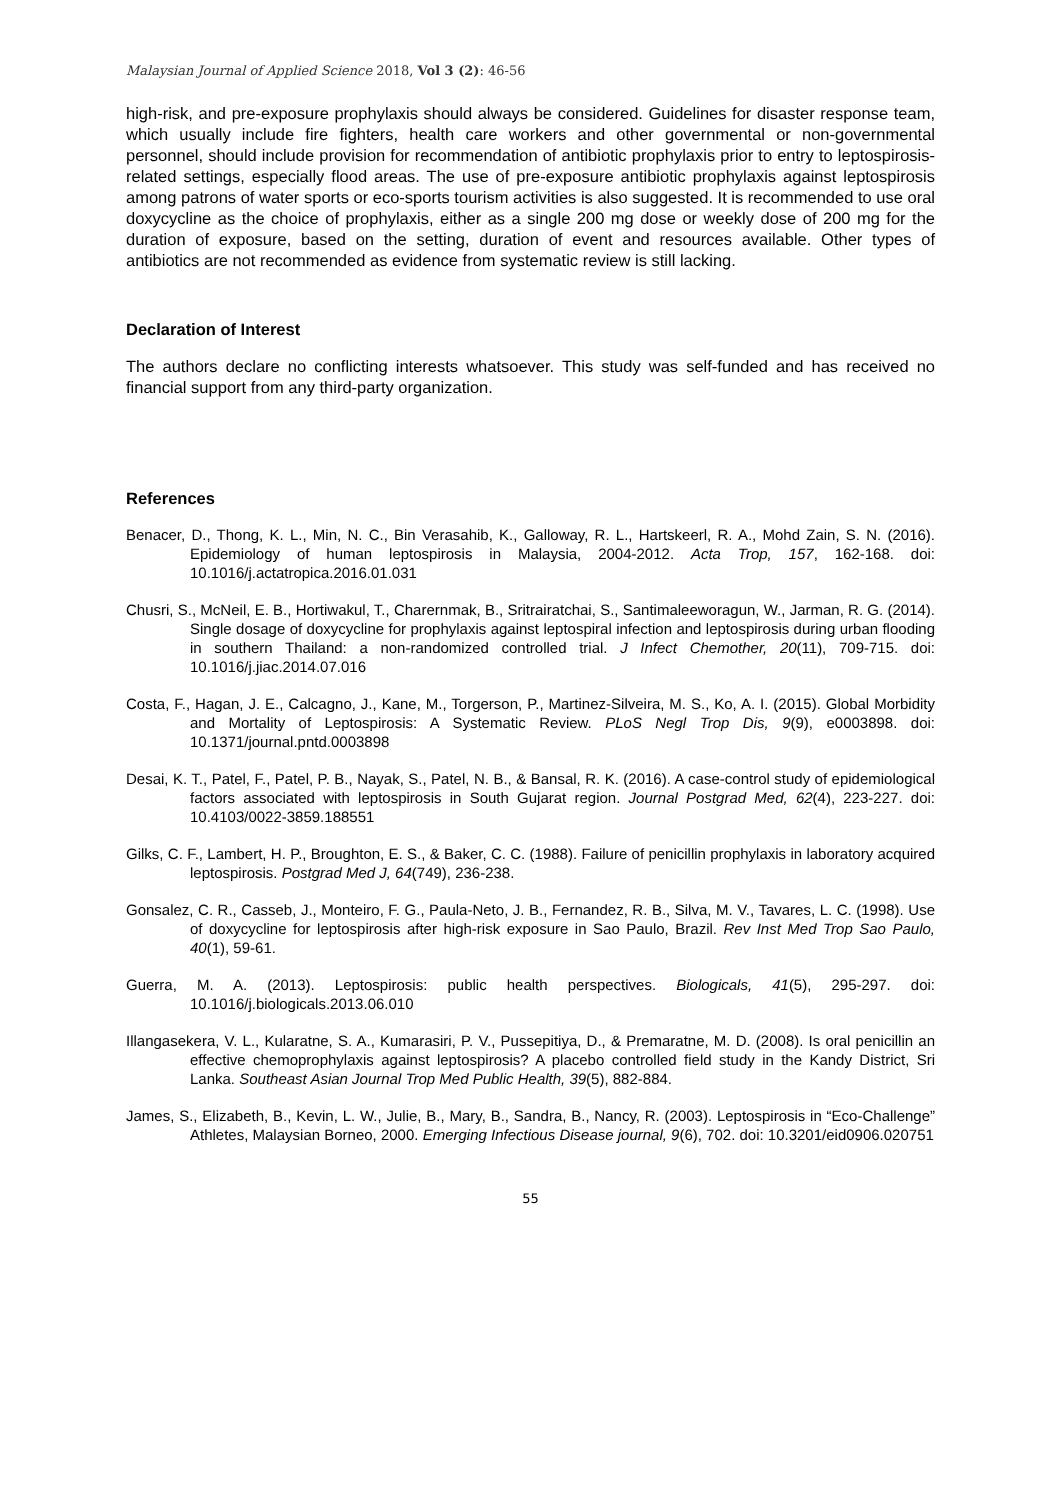Malaysian Journal of Applied Science 2018, Vol 3 (2): 46-56
high-risk, and pre-exposure prophylaxis should always be considered. Guidelines for disaster response team, which usually include fire fighters, health care workers and other governmental or non-governmental personnel, should include provision for recommendation of antibiotic prophylaxis prior to entry to leptospirosis-related settings, especially flood areas. The use of pre-exposure antibiotic prophylaxis against leptospirosis among patrons of water sports or eco-sports tourism activities is also suggested. It is recommended to use oral doxycycline as the choice of prophylaxis, either as a single 200 mg dose or weekly dose of 200 mg for the duration of exposure, based on the setting, duration of event and resources available. Other types of antibiotics are not recommended as evidence from systematic review is still lacking.
Declaration of Interest
The authors declare no conflicting interests whatsoever. This study was self-funded and has received no financial support from any third-party organization.
References
Benacer, D., Thong, K. L., Min, N. C., Bin Verasahib, K., Galloway, R. L., Hartskeerl, R. A., Mohd Zain, S. N. (2016). Epidemiology of human leptospirosis in Malaysia, 2004-2012. Acta Trop, 157, 162-168. doi: 10.1016/j.actatropica.2016.01.031
Chusri, S., McNeil, E. B., Hortiwakul, T., Charernmak, B., Sritrairatchai, S., Santimaleeworagun, W., Jarman, R. G. (2014). Single dosage of doxycycline for prophylaxis against leptospiral infection and leptospirosis during urban flooding in southern Thailand: a non-randomized controlled trial. J Infect Chemother, 20(11), 709-715. doi: 10.1016/j.jiac.2014.07.016
Costa, F., Hagan, J. E., Calcagno, J., Kane, M., Torgerson, P., Martinez-Silveira, M. S., Ko, A. I. (2015). Global Morbidity and Mortality of Leptospirosis: A Systematic Review. PLoS Negl Trop Dis, 9(9), e0003898. doi: 10.1371/journal.pntd.0003898
Desai, K. T., Patel, F., Patel, P. B., Nayak, S., Patel, N. B., & Bansal, R. K. (2016). A case-control study of epidemiological factors associated with leptospirosis in South Gujarat region. Journal Postgrad Med, 62(4), 223-227. doi: 10.4103/0022-3859.188551
Gilks, C. F., Lambert, H. P., Broughton, E. S., & Baker, C. C. (1988). Failure of penicillin prophylaxis in laboratory acquired leptospirosis. Postgrad Med J, 64(749), 236-238.
Gonsalez, C. R., Casseb, J., Monteiro, F. G., Paula-Neto, J. B., Fernandez, R. B., Silva, M. V., Tavares, L. C. (1998). Use of doxycycline for leptospirosis after high-risk exposure in Sao Paulo, Brazil. Rev Inst Med Trop Sao Paulo, 40(1), 59-61.
Guerra, M. A. (2013). Leptospirosis: public health perspectives. Biologicals, 41(5), 295-297. doi: 10.1016/j.biologicals.2013.06.010
Illangasekera, V. L., Kularatne, S. A., Kumarasiri, P. V., Pussepitiya, D., & Premaratne, M. D. (2008). Is oral penicillin an effective chemoprophylaxis against leptospirosis? A placebo controlled field study in the Kandy District, Sri Lanka. Southeast Asian Journal Trop Med Public Health, 39(5), 882-884.
James, S., Elizabeth, B., Kevin, L. W., Julie, B., Mary, B., Sandra, B., Nancy, R. (2003). Leptospirosis in “Eco-Challenge” Athletes, Malaysian Borneo, 2000. Emerging Infectious Disease journal, 9(6), 702. doi: 10.3201/eid0906.020751
55